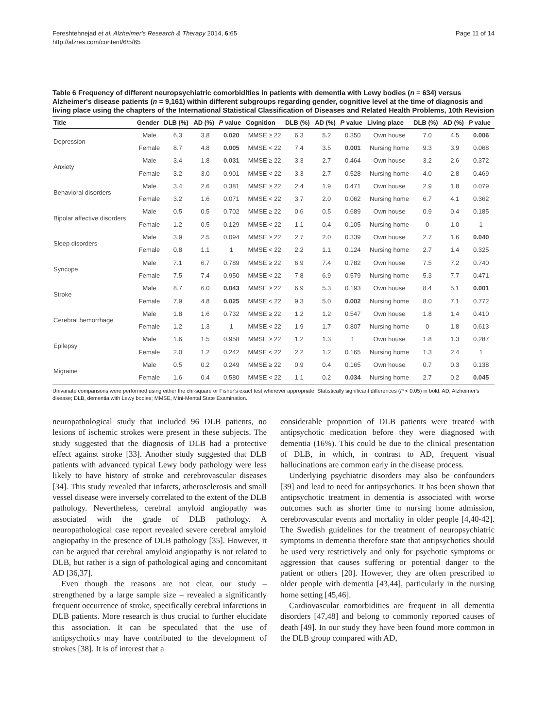Fereshtehnejad et al. Alzheimer's Research & Therapy 2014, 6:65
http://alzres.com/content/6/5/65
Page 11 of 14
Table 6 Frequency of different neuropsychiatric comorbidities in patients with dementia with Lewy bodies (n = 634) versus Alzheimer's disease patients (n = 9,161) within different subgroups regarding gender, cognitive level at the time of diagnosis and living place using the chapters of the International Statistical Classification of Diseases and Related Health Problems, 10th Revision
| Title | Gender | DLB (%) | AD (%) | P value | Cognition | DLB (%) | AD (%) | P value | Living place | DLB (%) | AD (%) | P value |
| --- | --- | --- | --- | --- | --- | --- | --- | --- | --- | --- | --- | --- |
| Depression | Male | 6.3 | 3.8 | 0.020 | MMSE ≥ 22 | 6.3 | 5.2 | 0.350 | Own house | 7.0 | 4.5 | 0.006 |
| | Female | 8.7 | 4.8 | 0.005 | MMSE < 22 | 7.4 | 3.5 | 0.001 | Nursing home | 9.3 | 3.9 | 0.068 |
| Anxiety | Male | 3.4 | 1.8 | 0.031 | MMSE ≥ 22 | 3.3 | 2.7 | 0.464 | Own house | 3.2 | 2.6 | 0.372 |
| | Female | 3.2 | 3.0 | 0.901 | MMSE < 22 | 3.3 | 2.7 | 0.528 | Nursing home | 4.0 | 2.8 | 0.469 |
| Behavioral disorders | Male | 3.4 | 2.6 | 0.381 | MMSE ≥ 22 | 2.4 | 1.9 | 0.471 | Own house | 2.9 | 1.8 | 0.079 |
| | Female | 3.2 | 1.6 | 0.071 | MMSE < 22 | 3.7 | 2.0 | 0.062 | Nursing home | 6.7 | 4.1 | 0.362 |
| Bipolar affective disorders | Male | 0.5 | 0.5 | 0.702 | MMSE ≥ 22 | 0.6 | 0.5 | 0.689 | Own house | 0.9 | 0.4 | 0.185 |
| | Female | 1.2 | 0.5 | 0.129 | MMSE < 22 | 1.1 | 0.4 | 0.105 | Nursing home | 0 | 1.0 | 1 |
| Sleep disorders | Male | 3.9 | 2.5 | 0.094 | MMSE ≥ 22 | 2.7 | 2.0 | 0.339 | Own house | 2.7 | 1.6 | 0.040 |
| | Female | 0.8 | 1.1 | 1 | MMSE < 22 | 2.2 | 1.1 | 0.124 | Nursing home | 2.7 | 1.4 | 0.325 |
| Syncope | Male | 7.1 | 6.7 | 0.789 | MMSE ≥ 22 | 6.9 | 7.4 | 0.782 | Own house | 7.5 | 7.2 | 0.740 |
| | Female | 7.5 | 7.4 | 0.950 | MMSE < 22 | 7.8 | 6.9 | 0.579 | Nursing home | 5.3 | 7.7 | 0.471 |
| Stroke | Male | 8.7 | 6.0 | 0.043 | MMSE ≥ 22 | 6.9 | 5.3 | 0.193 | Own house | 8.4 | 5.1 | 0.001 |
| | Female | 7.9 | 4.8 | 0.025 | MMSE < 22 | 9.3 | 5.0 | 0.002 | Nursing home | 8.0 | 7.1 | 0.772 |
| Cerebral hemorrhage | Male | 1.8 | 1.6 | 0.732 | MMSE ≥ 22 | 1.2 | 1.2 | 0.547 | Own house | 1.8 | 1.4 | 0.410 |
| | Female | 1.2 | 1.3 | 1 | MMSE < 22 | 1.9 | 1.7 | 0.807 | Nursing home | 0 | 1.8 | 0.613 |
| Epilepsy | Male | 1.6 | 1.5 | 0.958 | MMSE ≥ 22 | 1.2 | 1.3 | 1 | Own house | 1.8 | 1.3 | 0.287 |
| | Female | 2.0 | 1.2 | 0.242 | MMSE < 22 | 2.2 | 1.2 | 0.165 | Nursing home | 1.3 | 2.4 | 1 |
| Migraine | Male | 0.5 | 0.2 | 0.249 | MMSE ≥ 22 | 0.9 | 0.4 | 0.165 | Own house | 0.7 | 0.3 | 0.138 |
| | Female | 1.6 | 0.4 | 0.580 | MMSE < 22 | 1.1 | 0.2 | 0.034 | Nursing home | 2.7 | 0.2 | 0.045 |
Univariate comparisons were performed using either the chi-square or Fisher's exact test wherever appropriate. Statistically significant differences (P < 0.05) in bold. AD, Alzheimer's disease; DLB, dementia with Lewy bodies; MMSE, Mini-Mental State Examination.
neuropathological study that included 96 DLB patients, no lesions of ischemic strokes were present in these subjects. The study suggested that the diagnosis of DLB had a protective effect against stroke [33]. Another study suggested that DLB patients with advanced typical Lewy body pathology were less likely to have history of stroke and cerebrovascular diseases [34]. This study revealed that infarcts, atherosclerosis and small vessel disease were inversely correlated to the extent of the DLB pathology. Nevertheless, cerebral amyloid angiopathy was associated with the grade of DLB pathology. A neuropathological case report revealed severe cerebral amyloid angiopathy in the presence of DLB pathology [35]. However, it can be argued that cerebral amyloid angiopathy is not related to DLB, but rather is a sign of pathological aging and concomitant AD [36,37].
Even though the reasons are not clear, our study – strengthened by a large sample size – revealed a significantly frequent occurrence of stroke, specifically cerebral infarctions in DLB patients. More research is thus crucial to further elucidate this association. It can be speculated that the use of antipsychotics may have contributed to the development of strokes [38]. It is of interest that a
considerable proportion of DLB patients were treated with antipsychotic medication before they were diagnosed with dementia (16%). This could be due to the clinical presentation of DLB, in which, in contrast to AD, frequent visual hallucinations are common early in the disease process.
Underlying psychiatric disorders may also be confounders [39] and lead to need for antipsychotics. It has been shown that antipsychotic treatment in dementia is associated with worse outcomes such as shorter time to nursing home admission, cerebrovascular events and mortality in older people [4,40-42]. The Swedish guidelines for the treatment of neuropsychiatric symptoms in dementia therefore state that antipsychotics should be used very restrictively and only for psychotic symptoms or aggression that causes suffering or potential danger to the patient or others [20]. However, they are often prescribed to older people with dementia [43,44], particularly in the nursing home setting [45,46].
Cardiovascular comorbidities are frequent in all dementia disorders [47,48] and belong to commonly reported causes of death [49]. In our study they have been found more common in the DLB group compared with AD,